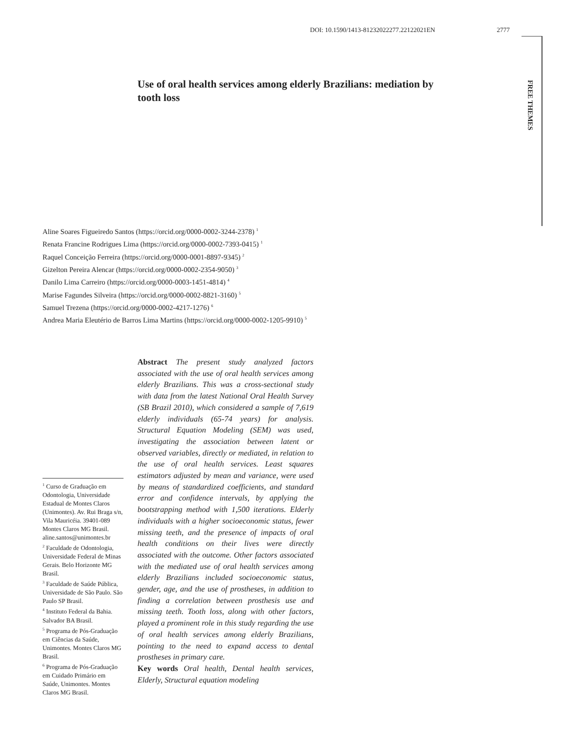DOI: 10.1590/1413-81232022277.22122021EN 2777
FREE THEMES
Use of oral health services among elderly Brazilians: mediation by tooth loss
Aline Soares Figueiredo Santos (https://orcid.org/0000-0002-3244-2378) <sup>1</sup>
Renata Francine Rodrigues Lima (https://orcid.org/0000-0002-7393-0415) <sup>1</sup>
Raquel Conceição Ferreira (https://orcid.org/0000-0001-8897-9345) <sup>2</sup>
Gizelton Pereira Alencar (https://orcid.org/0000-0002-2354-9050) <sup>3</sup>
Danilo Lima Carreiro (https://orcid.org/0000-0003-1451-4814) <sup>4</sup>
Marise Fagundes Silveira (https://orcid.org/0000-0002-8821-3160) <sup>5</sup>
Samuel Trezena (https://orcid.org/0000-0002-4217-1276) <sup>6</sup>
Andrea Maria Eleutério de Barros Lima Martins (https://orcid.org/0000-0002-1205-9910) <sup>5</sup>
Abstract The present study analyzed factors associated with the use of oral health services among elderly Brazilians. This was a cross-sectional study with data from the latest National Oral Health Survey (SB Brazil 2010), which considered a sample of 7,619 elderly individuals (65-74 years) for analysis. Structural Equation Modeling (SEM) was used, investigating the association between latent or observed variables, directly or mediated, in relation to the use of oral health services. Least squares estimators adjusted by mean and variance, were used by means of standardized coefficients, and standard error and confidence intervals, by applying the bootstrapping method with 1,500 iterations. Elderly individuals with a higher socioeconomic status, fewer missing teeth, and the presence of impacts of oral health conditions on their lives were directly associated with the outcome. Other factors associated with the mediated use of oral health services among elderly Brazilians included socioeconomic status, gender, age, and the use of prostheses, in addition to finding a correlation between prosthesis use and missing teeth. Tooth loss, along with other factors, played a prominent role in this study regarding the use of oral health services among elderly Brazilians, pointing to the need to expand access to dental prostheses in primary care.
Key words Oral health, Dental health services, Elderly, Structural equation modeling
<sup>1</sup> Curso de Graduação em Odontologia, Universidade Estadual de Montes Claros (Unimontes). Av. Rui Braga s/n, Vila Mauricéia. 39401-089 Montes Claros MG Brasil. aline.santos@unimontes.br
<sup>2</sup> Faculdade de Odontologia, Universidade Federal de Minas Gerais. Belo Horizonte MG Brasil.
<sup>3</sup> Faculdade de Saúde Pública, Universidade de São Paulo. São Paulo SP Brasil.
<sup>4</sup> Instituto Federal da Bahia. Salvador BA Brasil.
<sup>5</sup> Programa de Pós-Graduação em Ciências da Saúde, Unimontes. Montes Claros MG Brasil.
<sup>6</sup> Programa de Pós-Graduação em Cuidado Primário em Saúde, Unimontes. Montes Claros MG Brasil.